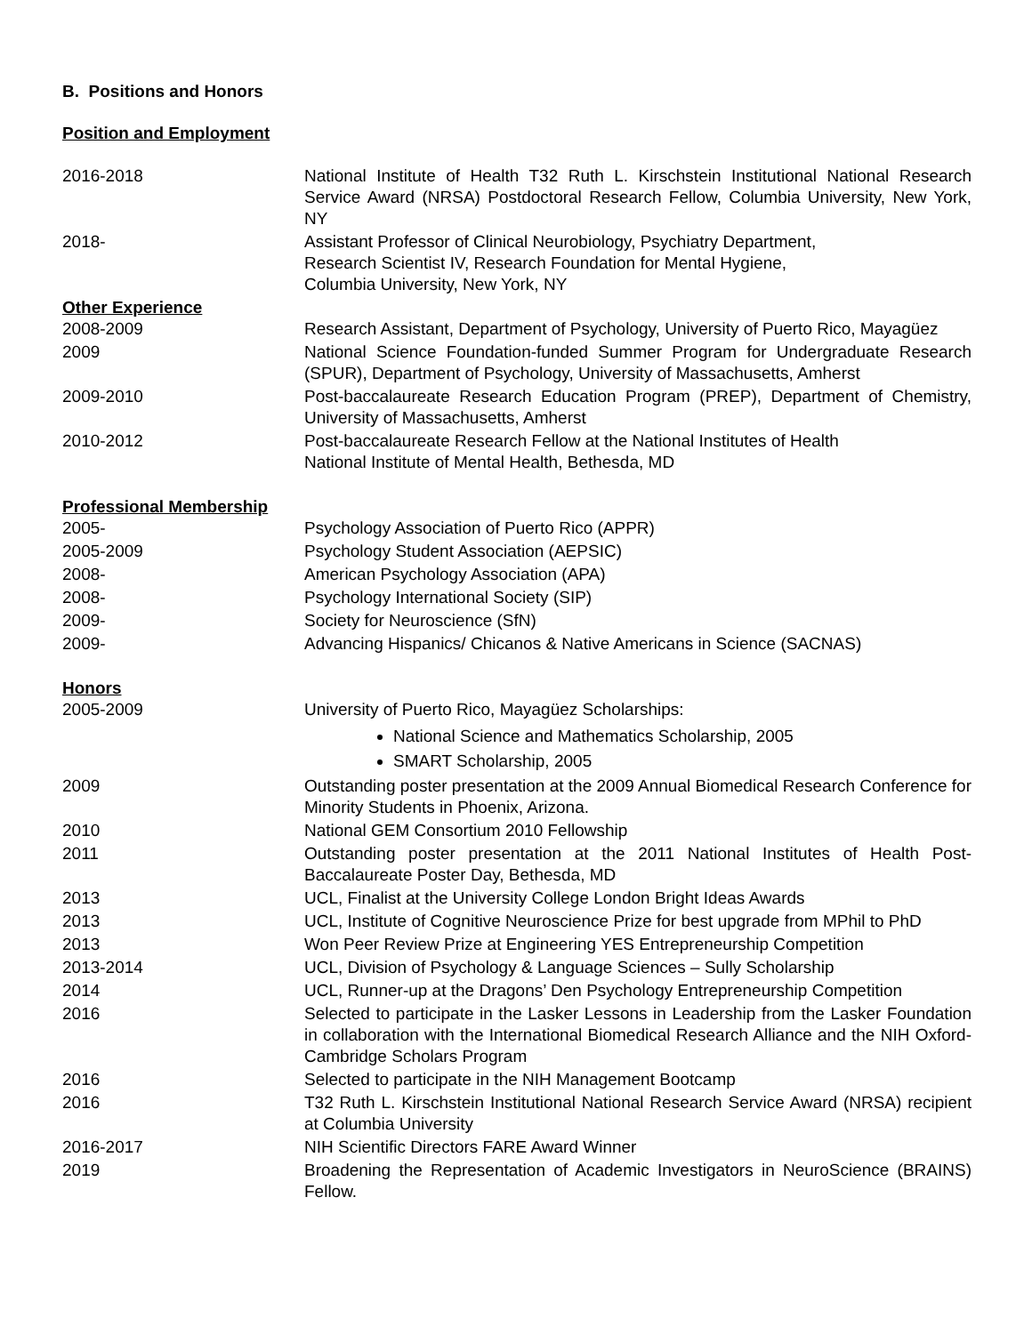B. Positions and Honors
Position and Employment
2016-2018 National Institute of Health T32 Ruth L. Kirschstein Institutional National Research Service Award (NRSA) Postdoctoral Research Fellow, Columbia University, New York, NY
2018- Assistant Professor of Clinical Neurobiology, Psychiatry Department,
Research Scientist IV, Research Foundation for Mental Hygiene,
Columbia University, New York, NY
Other Experience
2008-2009 Research Assistant, Department of Psychology, University of Puerto Rico, Mayagüez
2009 National Science Foundation-funded Summer Program for Undergraduate Research (SPUR), Department of Psychology, University of Massachusetts, Amherst
2009-2010 Post-baccalaureate Research Education Program (PREP), Department of Chemistry, University of Massachusetts, Amherst
2010-2012 Post-baccalaureate Research Fellow at the National Institutes of Health
National Institute of Mental Health, Bethesda, MD
Professional Membership
2005- Psychology Association of Puerto Rico (APPR)
2005-2009 Psychology Student Association (AEPSIC)
2008- American Psychology Association (APA)
2008- Psychology International Society (SIP)
2009- Society for Neuroscience (SfN)
2009- Advancing Hispanics/ Chicanos & Native Americans in Science (SACNAS)
Honors
2005-2009 University of Puerto Rico, Mayagüez Scholarships:
National Science and Mathematics Scholarship, 2005
SMART Scholarship, 2005
2009 Outstanding poster presentation at the 2009 Annual Biomedical Research Conference for Minority Students in Phoenix, Arizona.
2010 National GEM Consortium 2010 Fellowship
2011 Outstanding poster presentation at the 2011 National Institutes of Health Post-Baccalaureate Poster Day, Bethesda, MD
2013 UCL, Finalist at the University College London Bright Ideas Awards
2013 UCL, Institute of Cognitive Neuroscience Prize for best upgrade from MPhil to PhD
2013 Won Peer Review Prize at Engineering YES Entrepreneurship Competition
2013-2014 UCL, Division of Psychology & Language Sciences – Sully Scholarship
2014 UCL, Runner-up at the Dragons’ Den Psychology Entrepreneurship Competition
2016 Selected to participate in the Lasker Lessons in Leadership from the Lasker Foundation in collaboration with the International Biomedical Research Alliance and the NIH Oxford-Cambridge Scholars Program
2016 Selected to participate in the NIH Management Bootcamp
2016 T32 Ruth L. Kirschstein Institutional National Research Service Award (NRSA) recipient at Columbia University
2016-2017 NIH Scientific Directors FARE Award Winner
2019 Broadening the Representation of Academic Investigators in NeuroScience (BRAINS) Fellow.